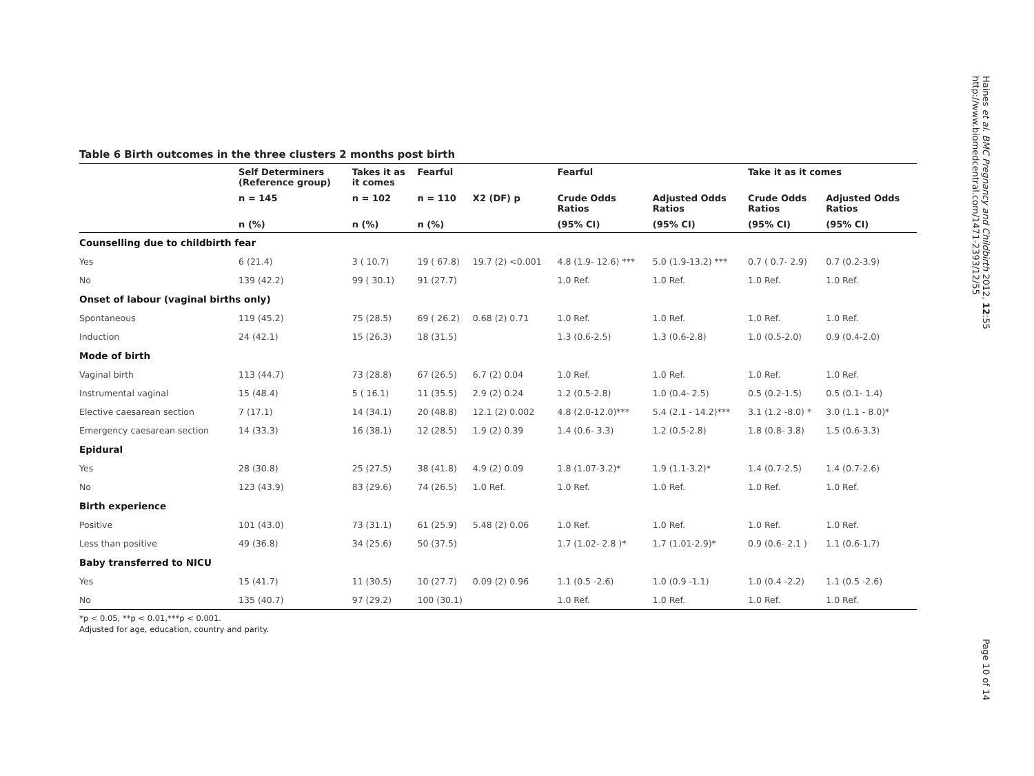Table 6 Birth outcomes in the three clusters 2 months post birth
| | Self Determiners (Reference group) | Takes it as it comes | Fearful | | Fearful | | Take it as it comes | |
| --- | --- | --- | --- | --- | --- | --- | --- | --- |
| | n = 145 | n = 102 | n = 110 | X2 (DF) p | Crude Odds Ratios | Adjusted Odds Ratios | Crude Odds Ratios | Adjusted Odds Ratios |
| | n (%) | n (%) | n (%) | | (95% CI) | (95% CI) | (95% CI) | (95% CI) |
| Counselling due to childbirth fear | | | | | | | | |
| Yes | 6 (21.4) | 3 ( 10.7) | 19 ( 67.8) | 19.7 (2) <0.001 | 4.8 (1.9- 12.6) *** | 5.0 (1.9-13.2) *** | 0.7 ( 0.7- 2.9) | 0.7 (0.2-3.9) |
| No | 139 (42.2) | 99 ( 30.1) | 91 (27.7) | | 1.0 Ref. | 1.0 Ref. | 1.0 Ref. | 1.0 Ref. |
| Onset of labour (vaginal births only) | | | | | | | | |
| Spontaneous | 119 (45.2) | 75 (28.5) | 69 ( 26.2) | 0.68 (2) 0.71 | 1.0 Ref. | 1.0 Ref. | 1.0 Ref. | 1.0 Ref. |
| Induction | 24 (42.1) | 15 (26.3) | 18 (31.5) | | 1.3 (0.6-2.5) | 1.3 (0.6-2.8) | 1.0 (0.5-2.0) | 0.9 (0.4-2.0) |
| Mode of birth | | | | | | | | |
| Vaginal birth | 113 (44.7) | 73 (28.8) | 67 (26.5) | 6.7 (2) 0.04 | 1.0 Ref. | 1.0 Ref. | 1.0 Ref. | 1.0 Ref. |
| Instrumental vaginal | 15 (48.4) | 5 ( 16.1) | 11 (35.5) | 2.9 (2) 0.24 | 1.2 (0.5-2.8) | 1.0 (0.4- 2.5) | 0.5 (0.2-1.5) | 0.5 (0.1- 1.4) |
| Elective caesarean section | 7 (17.1) | 14 (34.1) | 20 (48.8) | 12.1 (2) 0.002 | 4.8 (2.0-12.0)*** | 5.4 (2.1 - 14.2)*** | 3.1 (1.2 -8.0) * | 3.0 (1.1 - 8.0)* |
| Emergency caesarean section | 14 (33.3) | 16 (38.1) | 12 (28.5) | 1.9 (2) 0.39 | 1.4 (0.6- 3.3) | 1.2 (0.5-2.8) | 1.8 (0.8- 3.8) | 1.5 (0.6-3.3) |
| Epidural | | | | | | | | |
| Yes | 28 (30.8) | 25 (27.5) | 38 (41.8) | 4.9 (2) 0.09 | 1.8 (1.07-3.2)* | 1.9 (1.1-3.2)* | 1.4 (0.7-2.5) | 1.4 (0.7-2.6) |
| No | 123 (43.9) | 83 (29.6) | 74 (26.5) | 1.0 Ref. | 1.0 Ref. | 1.0 Ref. | 1.0 Ref. | 1.0 Ref. |
| Birth experience | | | | | | | | |
| Positive | 101 (43.0) | 73 (31.1) | 61 (25.9) | 5.48 (2) 0.06 | 1.0 Ref. | 1.0 Ref. | 1.0 Ref. | 1.0 Ref. |
| Less than positive | 49 (36.8) | 34 (25.6) | 50 (37.5) | | 1.7 (1.02- 2.8 )* | 1.7 (1.01-2.9)* | 0.9 (0.6- 2.1 ) | 1.1 (0.6-1.7) |
| Baby transferred to NICU | | | | | | | | |
| Yes | 15 (41.7) | 11 (30.5) | 10 (27.7) | 0.09 (2) 0.96 | 1.1 (0.5 -2.6) | 1.0 (0.9 -1.1) | 1.0 (0.4 -2.2) | 1.1 (0.5 -2.6) |
| No | 135 (40.7) | 97 (29.2) | 100 (30.1) | | 1.0 Ref. | 1.0 Ref. | 1.0 Ref. | 1.0 Ref. |
*p < 0.05, **p < 0.01,***p < 0.001.
Adjusted for age, education, country and parity.
Haines et al. BMC Pregnancy and Childbirth 2012, 12:55
http://www.biomedcentral.com/1471-2393/12/55 Page 10 of 14